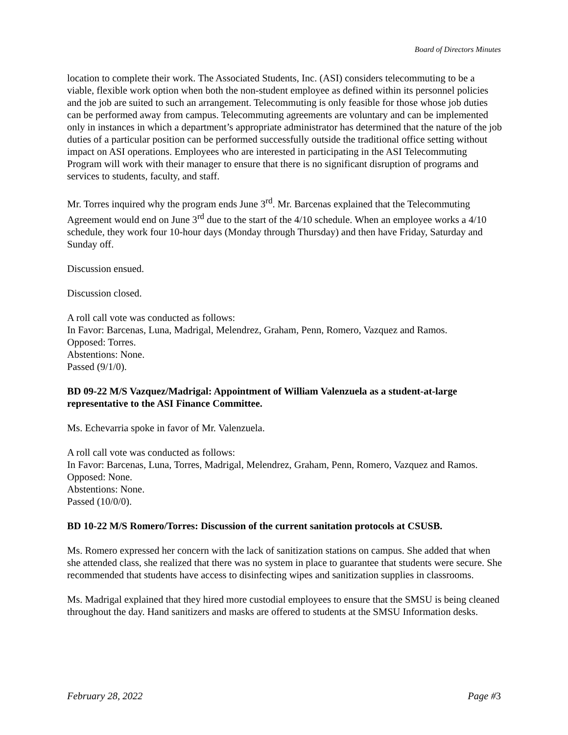Board of Directors Minutes
location to complete their work. The Associated Students, Inc. (ASI) considers telecommuting to be a viable, flexible work option when both the non-student employee as defined within its personnel policies and the job are suited to such an arrangement. Telecommuting is only feasible for those whose job duties can be performed away from campus. Telecommuting agreements are voluntary and can be implemented only in instances in which a department’s appropriate administrator has determined that the nature of the job duties of a particular position can be performed successfully outside the traditional office setting without impact on ASI operations. Employees who are interested in participating in the ASI Telecommuting Program will work with their manager to ensure that there is no significant disruption of programs and services to students, faculty, and staff.
Mr. Torres inquired why the program ends June 3<sup>rd</sup>. Mr. Barcenas explained that the Telecommuting Agreement would end on June 3<sup>rd</sup> due to the start of the 4/10 schedule. When an employee works a 4/10 schedule, they work four 10-hour days (Monday through Thursday) and then have Friday, Saturday and Sunday off.
Discussion ensued.
Discussion closed.
A roll call vote was conducted as follows:
In Favor: Barcenas, Luna, Madrigal, Melendrez, Graham, Penn, Romero, Vazquez and Ramos.
Opposed: Torres.
Abstentions: None.
Passed (9/1/0).
BD 09-22 M/S Vazquez/Madrigal: Appointment of William Valenzuela as a student-at-large representative to the ASI Finance Committee.
Ms. Echevarria spoke in favor of Mr. Valenzuela.
A roll call vote was conducted as follows:
In Favor: Barcenas, Luna, Torres, Madrigal, Melendrez, Graham, Penn, Romero, Vazquez and Ramos.
Opposed: None.
Abstentions: None.
Passed (10/0/0).
BD 10-22 M/S Romero/Torres: Discussion of the current sanitation protocols at CSUSB.
Ms. Romero expressed her concern with the lack of sanitization stations on campus. She added that when she attended class, she realized that there was no system in place to guarantee that students were secure. She recommended that students have access to disinfecting wipes and sanitization supplies in classrooms.
Ms. Madrigal explained that they hired more custodial employees to ensure that the SMSU is being cleaned throughout the day. Hand sanitizers and masks are offered to students at the SMSU Information desks.
February 28, 2022 Page #3